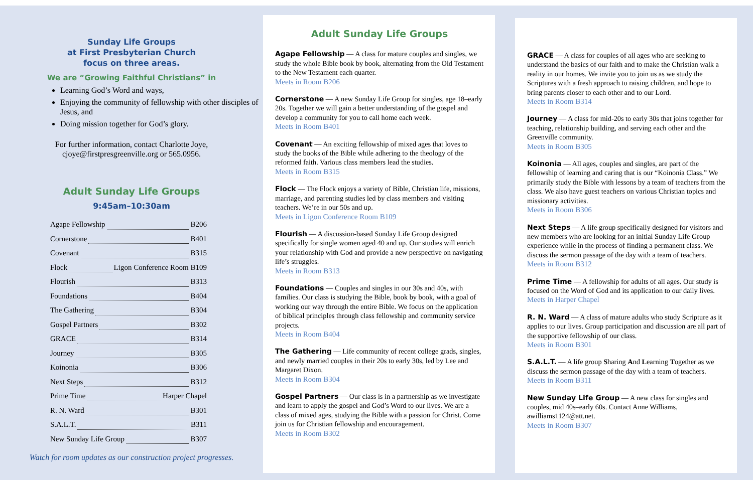Sunday Life Groups
at First Presbyterian Church
focus on three areas.
We are “Growing Faithful Christians” in
Learning God’s Word and ways,
Enjoying the community of fellowship with other disciples of Jesus, and
Doing mission together for God’s glory.
For further information, contact Charlotte Joye,
cjoye@firstpresgreenville.org or 565.0956.
Adult Sunday Life Groups
9:45am–10:30am
Agape Fellowship B206
Cornerstone B401
Covenant B315
Flock Ligon Conference Room B109
Flourish B313
Foundations B404
The Gathering B304
Gospel Partners B302
GRACE B314
Journey B305
Koinonia B306
Next Steps B312
Prime Time Harper Chapel
R. N. Ward B301
S.A.L.T. B311
New Sunday Life Group B307
Watch for room updates as our construction project progresses.
Adult Sunday Life Groups
Agape Fellowship — A class for mature couples and singles, we study the whole Bible book by book, alternating from the Old Testament to the New Testament each quarter.
Meets in Room B206
Cornerstone — A new Sunday Life Group for singles, age 18–early 20s. Together we will gain a better understanding of the gospel and develop a community for you to call home each week.
Meets in Room B401
Covenant — An exciting fellowship of mixed ages that loves to study the books of the Bible while adhering to the theology of the reformed faith. Various class members lead the studies.
Meets in Room B315
Flock — The Flock enjoys a variety of Bible, Christian life, missions, marriage, and parenting studies led by class members and visiting teachers. We’re in our 50s and up.
Meets in Ligon Conference Room B109
Flourish — A discussion-based Sunday Life Group designed specifically for single women aged 40 and up. Our studies will enrich your relationship with God and provide a new perspective on navigating life’s struggles.
Meets in Room B313
Foundations — Couples and singles in our 30s and 40s, with families. Our class is studying the Bible, book by book, with a goal of working our way through the entire Bible. We focus on the application of biblical principles through class fellowship and community service projects.
Meets in Room B404
The Gathering — Life community of recent college grads, singles, and newly married couples in their 20s to early 30s, led by Lee and Margaret Dixon.
Meets in Room B304
Gospel Partners — Our class is in a partnership as we investigate and learn to apply the gospel and God’s Word to our lives. We are a class of mixed ages, studying the Bible with a passion for Christ. Come join us for Christian fellowship and encouragement.
Meets in Room B302
GRACE — A class for couples of all ages who are seeking to understand the basics of our faith and to make the Christian walk a reality in our homes. We invite you to join us as we study the Scriptures with a fresh approach to raising children, and hope to bring parents closer to each other and to our Lord.
Meets in Room B314
Journey — A class for mid-20s to early 30s that joins together for teaching, relationship building, and serving each other and the Greenville community.
Meets in Room B305
Koinonia — All ages, couples and singles, are part of the fellowship of learning and caring that is our “Koinonia Class.” We primarily study the Bible with lessons by a team of teachers from the class. We also have guest teachers on various Christian topics and missionary activities.
Meets in Room B306
Next Steps — A life group specifically designed for visitors and new members who are looking for an initial Sunday Life Group experience while in the process of finding a permanent class. We discuss the sermon passage of the day with a team of teachers.
Meets in Room B312
Prime Time — A fellowship for adults of all ages. Our study is focused on the Word of God and its application to our daily lives.
Meets in Harper Chapel
R. N. Ward — A class of mature adults who study Scripture as it applies to our lives. Group participation and discussion are all part of the supportive fellowship of our class.
Meets in Room B301
S.A.L.T. — A life group Sharing And Learning Together as we discuss the sermon passage of the day with a team of teachers.
Meets in Room B311
New Sunday Life Group — A new class for singles and couples, mid 40s–early 60s. Contact Anne Williams, awilliams1124@att.net.
Meets in Room B307